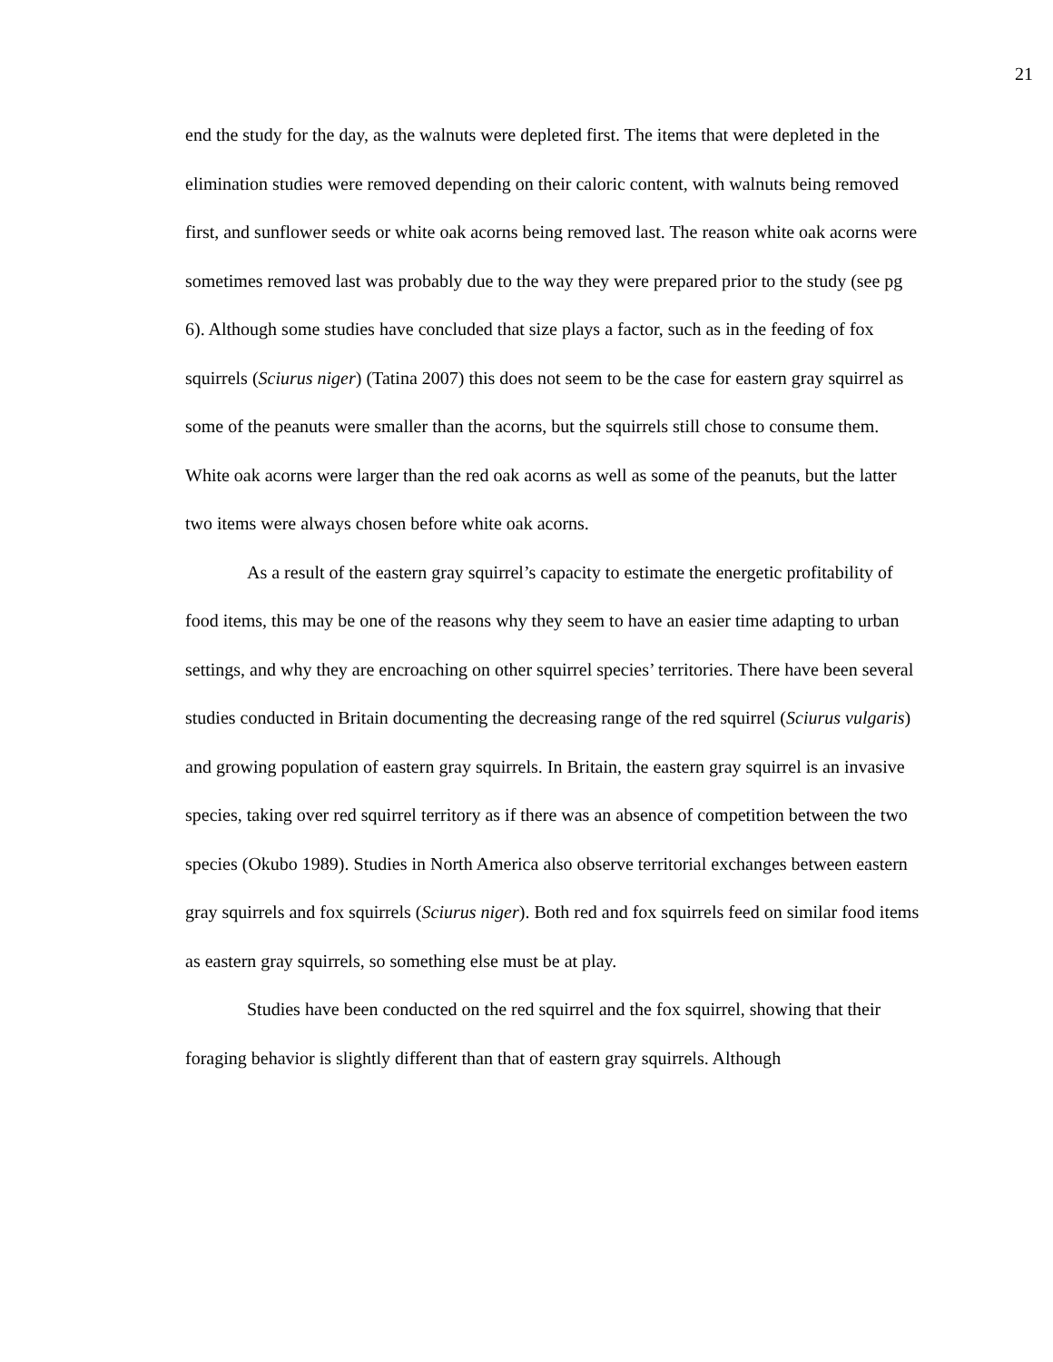21
end the study for the day, as the walnuts were depleted first. The items that were depleted in the elimination studies were removed depending on their caloric content, with walnuts being removed first, and sunflower seeds or white oak acorns being removed last. The reason white oak acorns were sometimes removed last was probably due to the way they were prepared prior to the study (see pg 6). Although some studies have concluded that size plays a factor, such as in the feeding of fox squirrels (Sciurus niger) (Tatina 2007) this does not seem to be the case for eastern gray squirrel as some of the peanuts were smaller than the acorns, but the squirrels still chose to consume them. White oak acorns were larger than the red oak acorns as well as some of the peanuts, but the latter two items were always chosen before white oak acorns.
As a result of the eastern gray squirrel’s capacity to estimate the energetic profitability of food items, this may be one of the reasons why they seem to have an easier time adapting to urban settings, and why they are encroaching on other squirrel species’ territories. There have been several studies conducted in Britain documenting the decreasing range of the red squirrel (Sciurus vulgaris) and growing population of eastern gray squirrels. In Britain, the eastern gray squirrel is an invasive species, taking over red squirrel territory as if there was an absence of competition between the two species (Okubo 1989). Studies in North America also observe territorial exchanges between eastern gray squirrels and fox squirrels (Sciurus niger). Both red and fox squirrels feed on similar food items as eastern gray squirrels, so something else must be at play.
Studies have been conducted on the red squirrel and the fox squirrel, showing that their foraging behavior is slightly different than that of eastern gray squirrels. Although